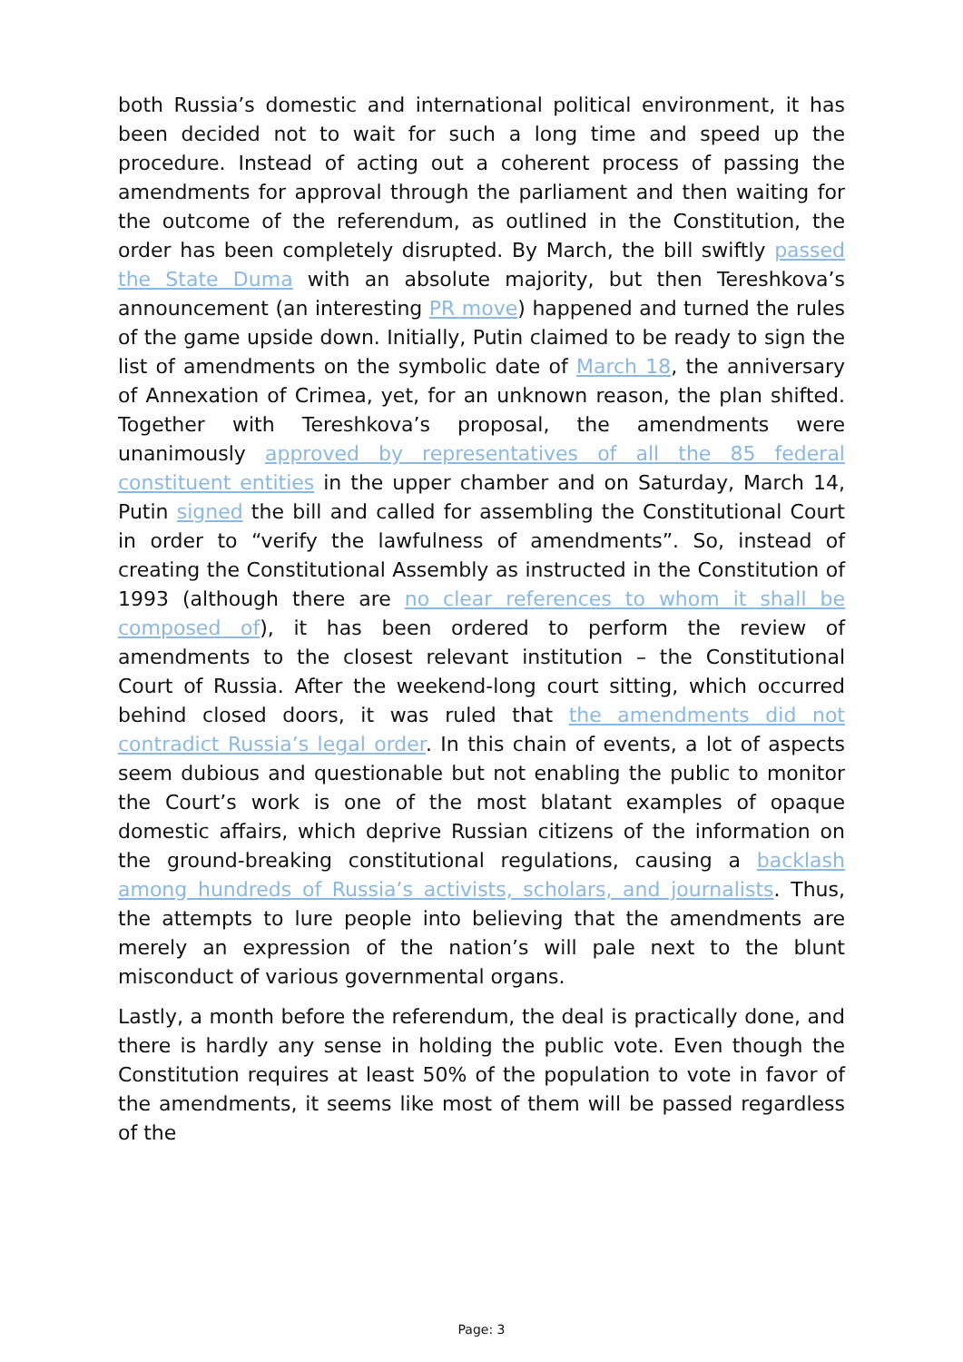both Russia’s domestic and international political environment, it has been decided not to wait for such a long time and speed up the procedure. Instead of acting out a coherent process of passing the amendments for approval through the parliament and then waiting for the outcome of the referendum, as outlined in the Constitution, the order has been completely disrupted. By March, the bill swiftly passed the State Duma with an absolute majority, but then Tereshkova’s announcement (an interesting PR move) happened and turned the rules of the game upside down. Initially, Putin claimed to be ready to sign the list of amendments on the symbolic date of March 18, the anniversary of Annexation of Crimea, yet, for an unknown reason, the plan shifted. Together with Tereshkova’s proposal, the amendments were unanimously approved by representatives of all the 85 federal constituent entities in the upper chamber and on Saturday, March 14, Putin signed the bill and called for assembling the Constitutional Court in order to “verify the lawfulness of amendments”. So, instead of creating the Constitutional Assembly as instructed in the Constitution of 1993 (although there are no clear references to whom it shall be composed of), it has been ordered to perform the review of amendments to the closest relevant institution – the Constitutional Court of Russia. After the weekend-long court sitting, which occurred behind closed doors, it was ruled that the amendments did not contradict Russia’s legal order. In this chain of events, a lot of aspects seem dubious and questionable but not enabling the public to monitor the Court’s work is one of the most blatant examples of opaque domestic affairs, which deprive Russian citizens of the information on the ground-breaking constitutional regulations, causing a backlash among hundreds of Russia’s activists, scholars, and journalists. Thus, the attempts to lure people into believing that the amendments are merely an expression of the nation’s will pale next to the blunt misconduct of various governmental organs.
Lastly, a month before the referendum, the deal is practically done, and there is hardly any sense in holding the public vote. Even though the Constitution requires at least 50% of the population to vote in favor of the amendments, it seems like most of them will be passed regardless of the
Page: 3